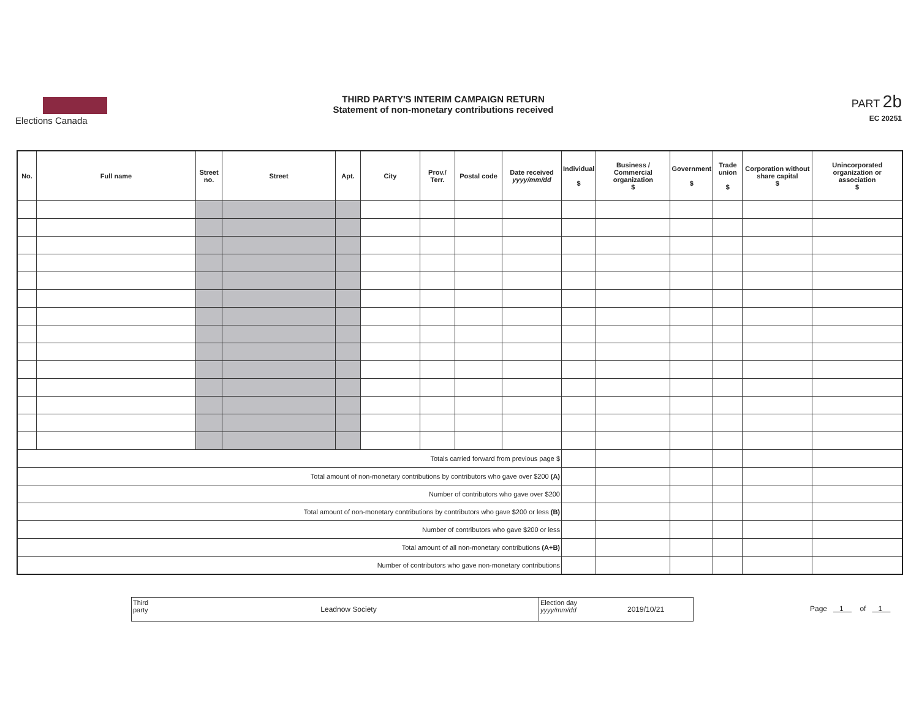Elections Canada
THIRD PARTY'S INTERIM CAMPAIGN RETURN
Statement of non-monetary contributions received
PART 2b
EC 20251
| No. | Full name | Street no. | Street | Apt. | City | Prov./ Terr. | Postal code | Date received yyyy/mm/dd | Individual $ | Business / Commercial organization $ | Government $ | Trade union $ | Corporation without share capital $ | Unincorporated organization or association $ |
| --- | --- | --- | --- | --- | --- | --- | --- | --- | --- | --- | --- | --- | --- | --- |
| Totals carried forward from previous page $ | | | | | | | | | | | | | | |
| Total amount of non-monetary contributions by contributors who gave over $200 (A) | | | | | | | | | | | | | | |
| Number of contributors who gave over $200 | | | | | | | | | | | | | | |
| Total amount of non-monetary contributions by contributors who gave $200 or less (B) | | | | | | | | | | | | | | |
| Number of contributors who gave $200 or less | | | | | | | | | | | | | | |
| Total amount of all non-monetary contributions (A+B) | | | | | | | | | | | | | | |
| Number of contributors who gave non-monetary contributions | | | | | | | | | | | | | | |
Third
party
Leadnow Society
Election day
yyyy/mm/dd
2019/10/21
Page 1 of 1